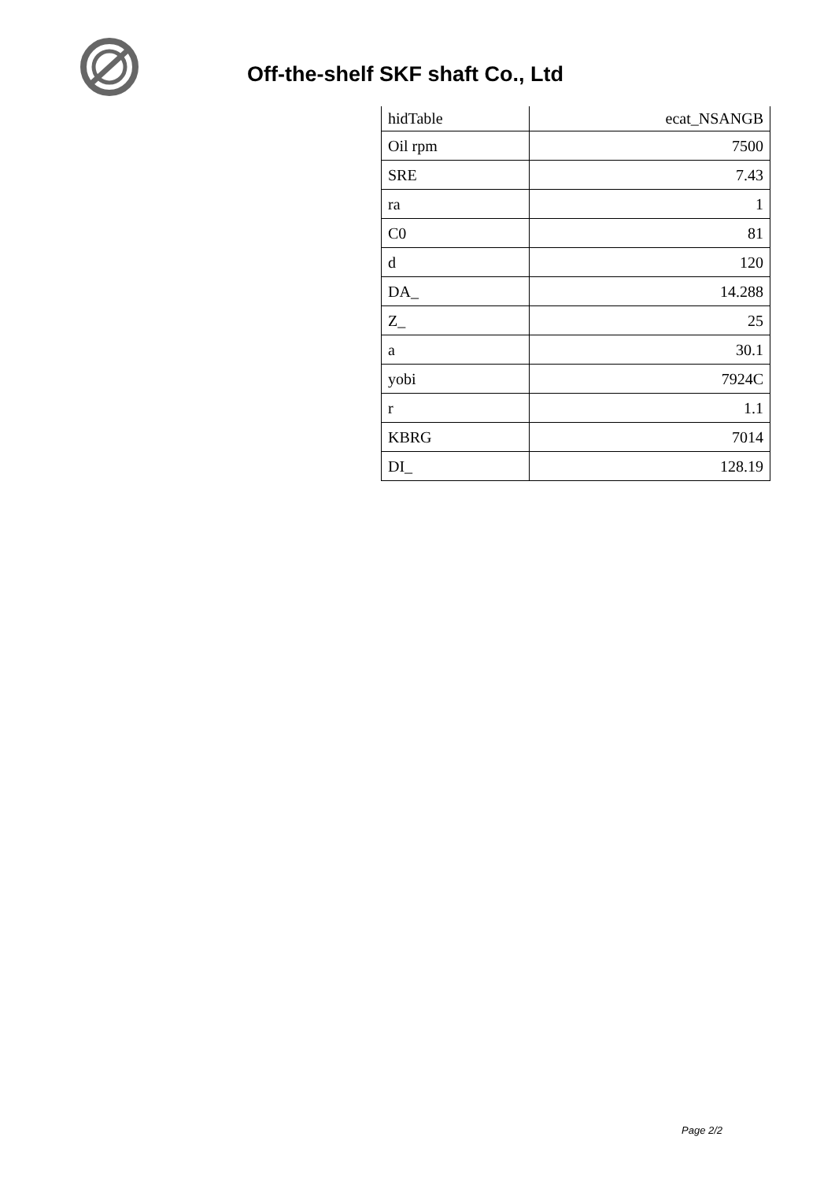Off-the-shelf SKF shaft Co., Ltd
| hidTable | ecat_NSANGB |
| Oil rpm | 7500 |
| SRE | 7.43 |
| ra | 1 |
| C0 | 81 |
| d | 120 |
| DA_ | 14.288 |
| Z_ | 25 |
| a | 30.1 |
| yobi | 7924C |
| r | 1.1 |
| KBRG | 7014 |
| DI_ | 128.19 |
Page 2/2